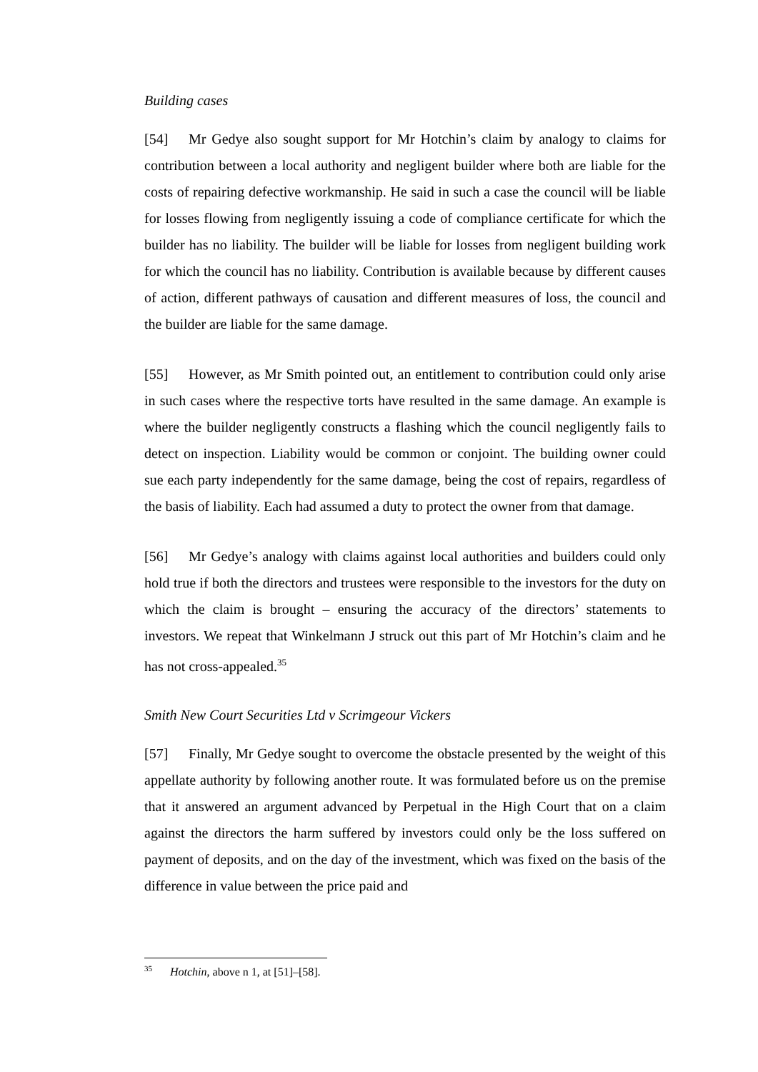Building cases
[54] Mr Gedye also sought support for Mr Hotchin’s claim by analogy to claims for contribution between a local authority and negligent builder where both are liable for the costs of repairing defective workmanship. He said in such a case the council will be liable for losses flowing from negligently issuing a code of compliance certificate for which the builder has no liability. The builder will be liable for losses from negligent building work for which the council has no liability. Contribution is available because by different causes of action, different pathways of causation and different measures of loss, the council and the builder are liable for the same damage.
[55] However, as Mr Smith pointed out, an entitlement to contribution could only arise in such cases where the respective torts have resulted in the same damage. An example is where the builder negligently constructs a flashing which the council negligently fails to detect on inspection. Liability would be common or conjoint. The building owner could sue each party independently for the same damage, being the cost of repairs, regardless of the basis of liability. Each had assumed a duty to protect the owner from that damage.
[56] Mr Gedye’s analogy with claims against local authorities and builders could only hold true if both the directors and trustees were responsible to the investors for the duty on which the claim is brought – ensuring the accuracy of the directors’ statements to investors. We repeat that Winkelmann J struck out this part of Mr Hotchin’s claim and he has not cross-appealed.<sup>35</sup>
Smith New Court Securities Ltd v Scrimgeour Vickers
[57] Finally, Mr Gedye sought to overcome the obstacle presented by the weight of this appellate authority by following another route. It was formulated before us on the premise that it answered an argument advanced by Perpetual in the High Court that on a claim against the directors the harm suffered by investors could only be the loss suffered on payment of deposits, and on the day of the investment, which was fixed on the basis of the difference in value between the price paid and
<sup>35</sup> Hotchin, above n 1, at [51]–[58].